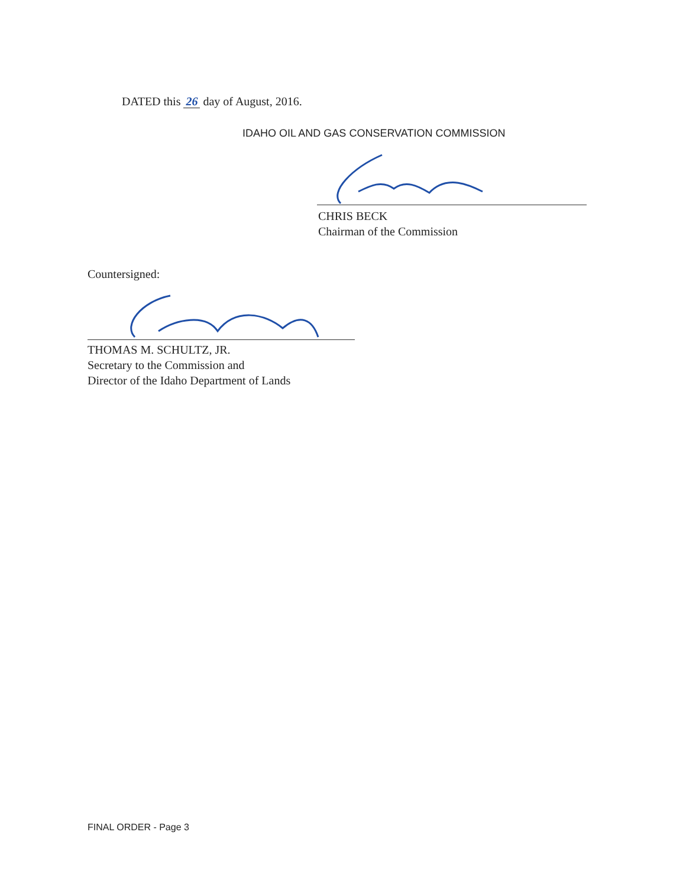DATED this 26 day of August, 2016.
IDAHO OIL AND GAS CONSERVATION COMMISSION
CHRIS BECK
Chairman of the Commission
Countersigned:
THOMAS M. SCHULTZ, JR.
Secretary to the Commission and
Director of the Idaho Department of Lands
FINAL ORDER - Page 3